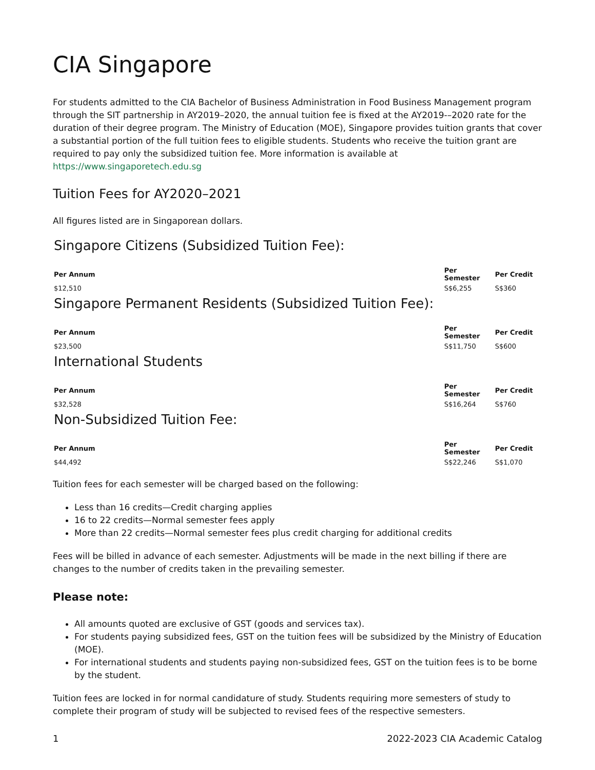CIA Singapore
For students admitted to the CIA Bachelor of Business Administration in Food Business Management program through the SIT partnership in AY2019–2020, the annual tuition fee is fixed at the AY2019-–2020 rate for the duration of their degree program. The Ministry of Education (MOE), Singapore provides tuition grants that cover a substantial portion of the full tuition fees to eligible students. Students who receive the tuition grant are required to pay only the subsidized tuition fee. More information is available at https://www.singaporetech.edu.sg
Tuition Fees for AY2020–2021
All figures listed are in Singaporean dollars.
Singapore Citizens (Subsidized Tuition Fee):
| Per Annum | Per Semester | Per Credit |
| --- | --- | --- |
| $12,510 | S$6,255 | S$360 |
Singapore Permanent Residents (Subsidized Tuition Fee):
| Per Annum | Per Semester | Per Credit |
| --- | --- | --- |
| $23,500 | S$11,750 | S$600 |
International Students
| Per Annum | Per Semester | Per Credit |
| --- | --- | --- |
| $32,528 | S$16,264 | S$760 |
Non-Subsidized Tuition Fee:
| Per Annum | Per Semester | Per Credit |
| --- | --- | --- |
| $44,492 | S$22,246 | S$1,070 |
Tuition fees for each semester will be charged based on the following:
Less than 16 credits—Credit charging applies
16 to 22 credits—Normal semester fees apply
More than 22 credits—Normal semester fees plus credit charging for additional credits
Fees will be billed in advance of each semester. Adjustments will be made in the next billing if there are changes to the number of credits taken in the prevailing semester.
Please note:
All amounts quoted are exclusive of GST (goods and services tax).
For students paying subsidized fees, GST on the tuition fees will be subsidized by the Ministry of Education (MOE).
For international students and students paying non-subsidized fees, GST on the tuition fees is to be borne by the student.
Tuition fees are locked in for normal candidature of study. Students requiring more semesters of study to complete their program of study will be subjected to revised fees of the respective semesters.
1 2022-2023 CIA Academic Catalog